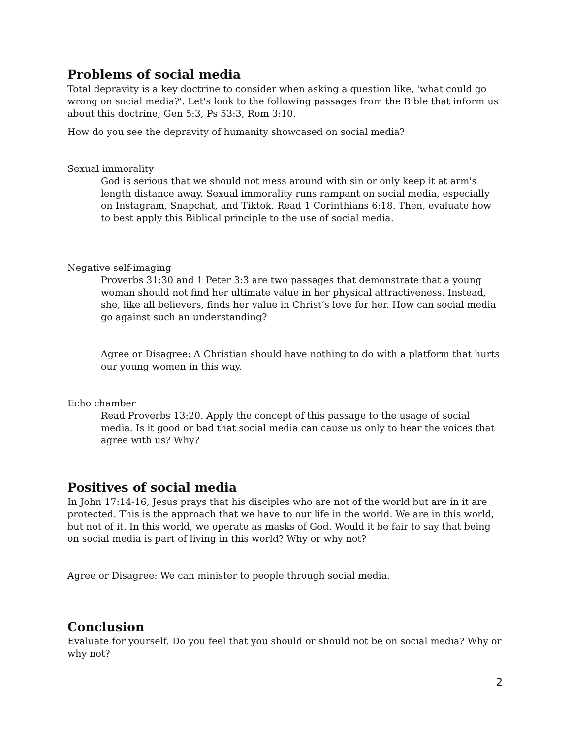Problems of social media
Total depravity is a key doctrine to consider when asking a question like, 'what could go wrong on social media?'. Let's look to the following passages from the Bible that inform us about this doctrine; Gen 5:3, Ps 53:3, Rom 3:10.
How do you see the depravity of humanity showcased on social media?
Sexual immorality
God is serious that we should not mess around with sin or only keep it at arm's length distance away. Sexual immorality runs rampant on social media, especially on Instagram, Snapchat, and Tiktok. Read 1 Corinthians 6:18. Then, evaluate how to best apply this Biblical principle to the use of social media.
Negative self-imaging
Proverbs 31:30 and 1 Peter 3:3 are two passages that demonstrate that a young woman should not find her ultimate value in her physical attractiveness. Instead, she, like all believers, finds her value in Christ’s love for her. How can social media go against such an understanding?
Agree or Disagree: A Christian should have nothing to do with a platform that hurts our young women in this way.
Echo chamber
Read Proverbs 13:20. Apply the concept of this passage to the usage of social media. Is it good or bad that social media can cause us only to hear the voices that agree with us? Why?
Positives of social media
In John 17:14-16, Jesus prays that his disciples who are not of the world but are in it are protected. This is the approach that we have to our life in the world. We are in this world, but not of it. In this world, we operate as masks of God. Would it be fair to say that being on social media is part of living in this world? Why or why not?
Agree or Disagree: We can minister to people through social media.
Conclusion
Evaluate for yourself. Do you feel that you should or should not be on social media? Why or why not?
2